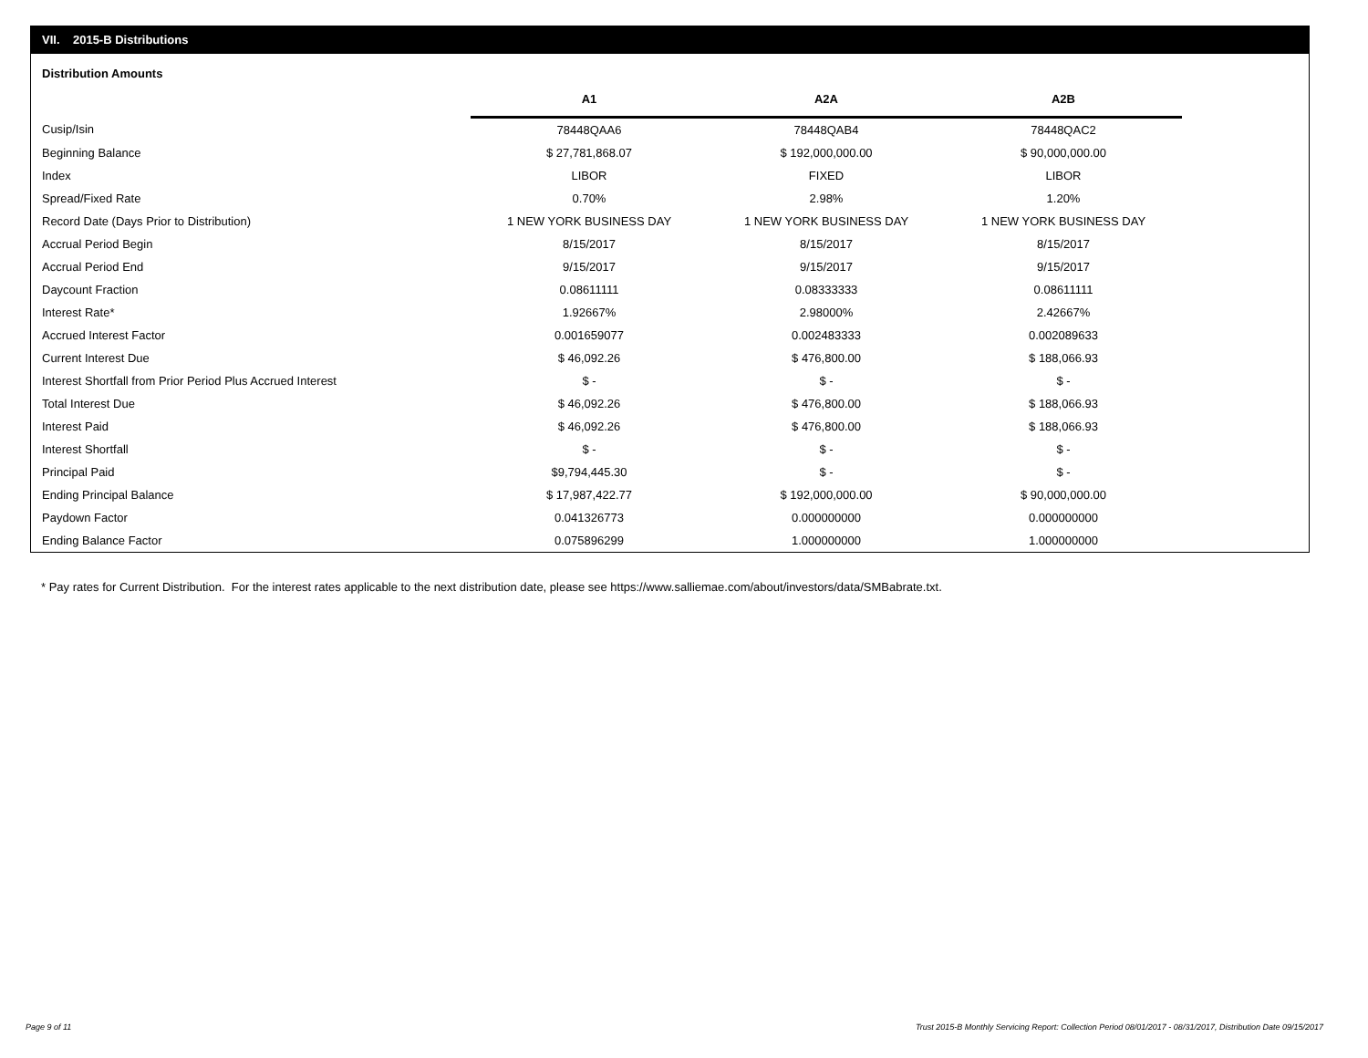VII. 2015-B Distributions
Distribution Amounts
| | A1 | A2A | A2B |
| Cusip/Isin | 78448QAA6 | 78448QAB4 | 78448QAC2 |
| Beginning Balance | $ 27,781,868.07 | $ 192,000,000.00 | $ 90,000,000.00 |
| Index | LIBOR | FIXED | LIBOR |
| Spread/Fixed Rate | 0.70% | 2.98% | 1.20% |
| Record Date (Days Prior to Distribution) | 1 NEW YORK BUSINESS DAY | 1 NEW YORK BUSINESS DAY | 1 NEW YORK BUSINESS DAY |
| Accrual Period Begin | 8/15/2017 | 8/15/2017 | 8/15/2017 |
| Accrual Period End | 9/15/2017 | 9/15/2017 | 9/15/2017 |
| Daycount Fraction | 0.08611111 | 0.08333333 | 0.08611111 |
| Interest Rate* | 1.92667% | 2.98000% | 2.42667% |
| Accrued Interest Factor | 0.001659077 | 0.002483333 | 0.002089633 |
| Current Interest Due | $ 46,092.26 | $ 476,800.00 | $ 188,066.93 |
| Interest Shortfall from Prior Period Plus Accrued Interest | $ - | $ - | $ - |
| Total Interest Due | $ 46,092.26 | $ 476,800.00 | $ 188,066.93 |
| Interest Paid | $ 46,092.26 | $ 476,800.00 | $ 188,066.93 |
| Interest Shortfall | $ - | $ - | $ - |
| Principal Paid | $9,794,445.30 | $ - | $ - |
| Ending Principal Balance | $ 17,987,422.77 | $ 192,000,000.00 | $ 90,000,000.00 |
| Paydown Factor | 0.041326773 | 0.000000000 | 0.000000000 |
| Ending Balance Factor | 0.075896299 | 1.000000000 | 1.000000000 |
* Pay rates for Current Distribution. For the interest rates applicable to the next distribution date, please see https://www.salliemae.com/about/investors/data/SMBabrate.txt.
Page 9 of 11
Trust 2015-B Monthly Servicing Report: Collection Period 08/01/2017 - 08/31/2017, Distribution Date 09/15/2017